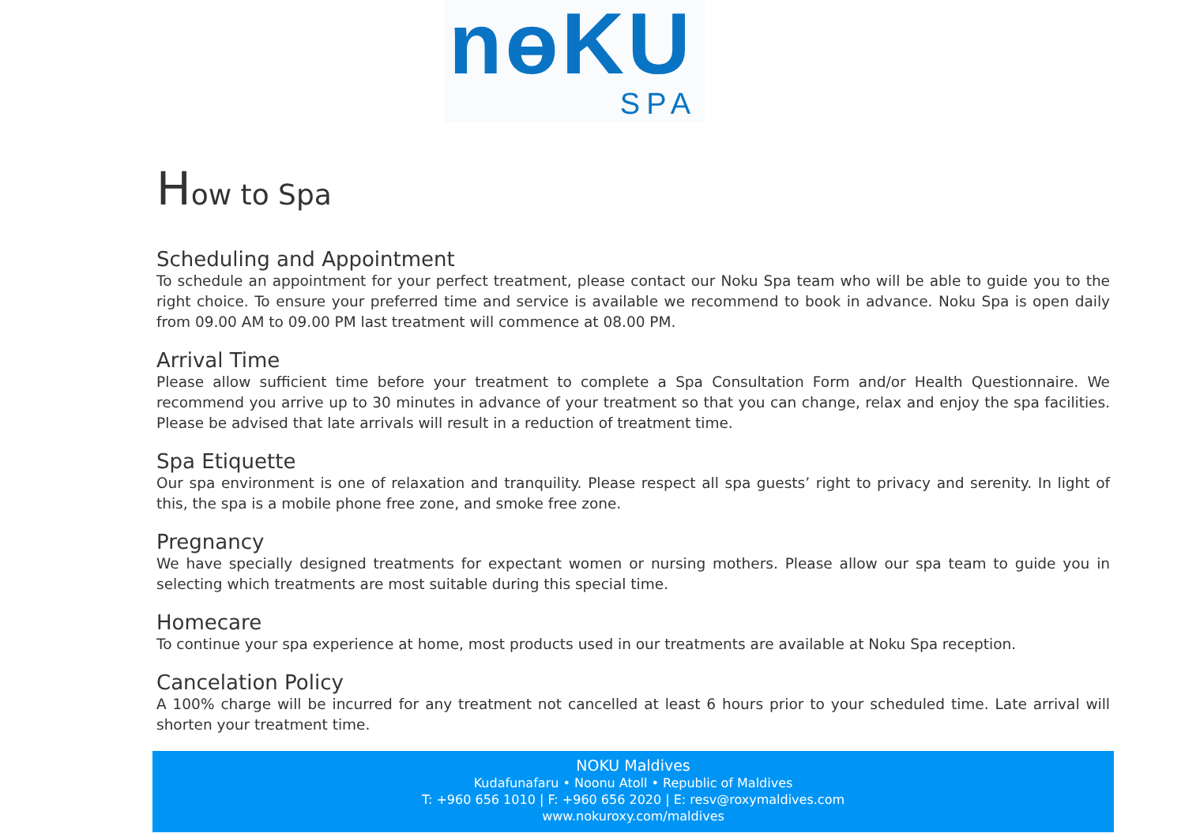nɵKU
SPA
How to Spa
Scheduling and Appointment
To schedule an appointment for your perfect treatment, please contact our Noku Spa team who will be able to guide you to the right choice. To ensure your preferred time and service is available we recommend to book in advance. Noku Spa is open daily from 09.00 AM to 09.00 PM last treatment will commence at 08.00 PM.
Arrival Time
Please allow sufficient time before your treatment to complete a Spa Consultation Form and/or Health Questionnaire. We recommend you arrive up to 30 minutes in advance of your treatment so that you can change, relax and enjoy the spa facilities. Please be advised that late arrivals will result in a reduction of treatment time.
Spa Etiquette
Our spa environment is one of relaxation and tranquility. Please respect all spa guests’ right to privacy and serenity. In light of this, the spa is a mobile phone free zone, and smoke free zone.
Pregnancy
We have specially designed treatments for expectant women or nursing mothers. Please allow our spa team to guide you in selecting which treatments are most suitable during this special time.
Homecare
To continue your spa experience at home, most products used in our treatments are available at Noku Spa reception.
Cancelation Policy
A 100% charge will be incurred for any treatment not cancelled at least 6 hours prior to your scheduled time. Late arrival will shorten your treatment time.
NOKU Maldives
Kudafunafaru • Noonu Atoll • Republic of Maldives
T: +960 656 1010 | F: +960 656 2020 | E: resv@roxymaldives.com
www.nokuroxy.com/maldives